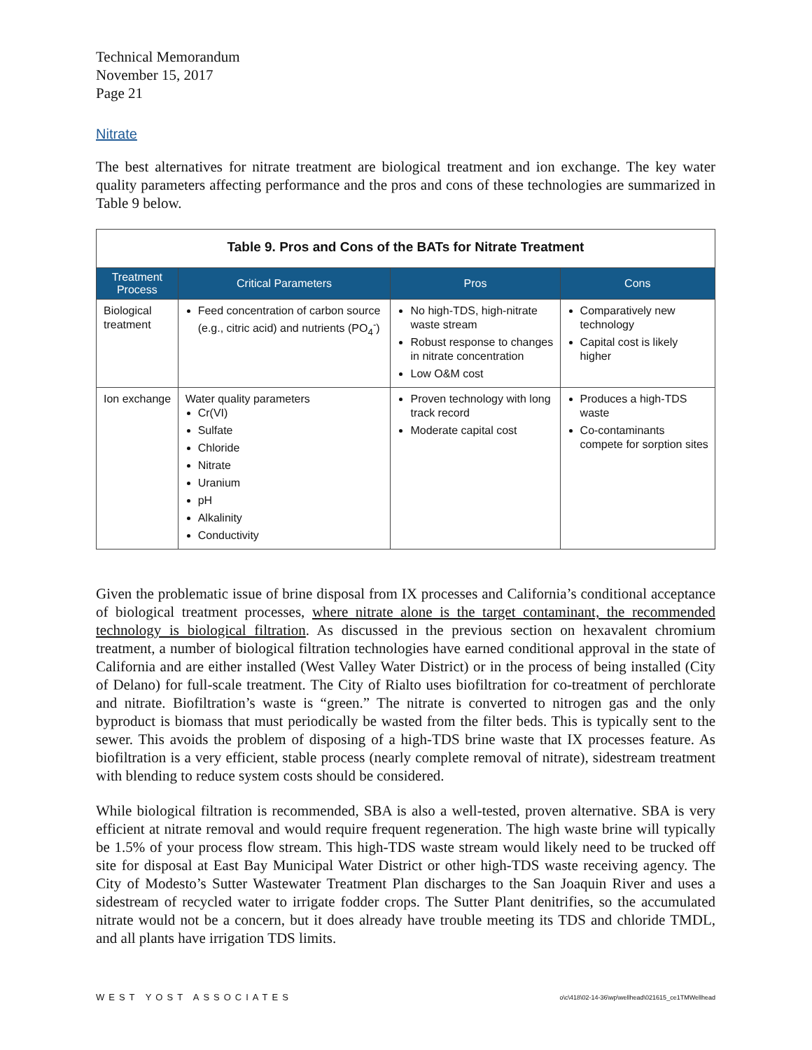Technical Memorandum
November 15, 2017
Page 21
Nitrate
The best alternatives for nitrate treatment are biological treatment and ion exchange. The key water quality parameters affecting performance and the pros and cons of these technologies are summarized in Table 9 below.
Table 9. Pros and Cons of the BATs for Nitrate Treatment
| Treatment Process | Critical Parameters | Pros | Cons |
| --- | --- | --- | --- |
| Biological treatment | Feed concentration of carbon source (e.g., citric acid) and nutrients (PO<sub>4</sub><sup>-</sup>) | No high-TDS, high-nitrate waste stream Robust response to changes in nitrate concentration Low O&M cost | Comparatively new technology Capital cost is likely higher |
| Ion exchange | Water quality parameters Cr(VI) Sulfate Chloride Nitrate Uranium pH Alkalinity Conductivity | Proven technology with long track record Moderate capital cost | Produces a high-TDS waste Co-contaminants compete for sorption sites |
Given the problematic issue of brine disposal from IX processes and California’s conditional acceptance of biological treatment processes, where nitrate alone is the target contaminant, the recommended technology is biological filtration. As discussed in the previous section on hexavalent chromium treatment, a number of biological filtration technologies have earned conditional approval in the state of California and are either installed (West Valley Water District) or in the process of being installed (City of Delano) for full-scale treatment. The City of Rialto uses biofiltration for co-treatment of perchlorate and nitrate. Biofiltration’s waste is “green.” The nitrate is converted to nitrogen gas and the only byproduct is biomass that must periodically be wasted from the filter beds. This is typically sent to the sewer. This avoids the problem of disposing of a high-TDS brine waste that IX processes feature. As biofiltration is a very efficient, stable process (nearly complete removal of nitrate), sidestream treatment with blending to reduce system costs should be considered.
While biological filtration is recommended, SBA is also a well-tested, proven alternative. SBA is very efficient at nitrate removal and would require frequent regeneration. The high waste brine will typically be 1.5% of your process flow stream. This high-TDS waste stream would likely need to be trucked off site for disposal at East Bay Municipal Water District or other high-TDS waste receiving agency. The City of Modesto’s Sutter Wastewater Treatment Plan discharges to the San Joaquin River and uses a sidestream of recycled water to irrigate fodder crops. The Sutter Plant denitrifies, so the accumulated nitrate would not be a concern, but it does already have trouble meeting its TDS and chloride TMDL, and all plants have irrigation TDS limits.
WEST YOST ASSOCIATES o\c\418\02-14-36\wp\wellhead\021615_ce1TMWellhead